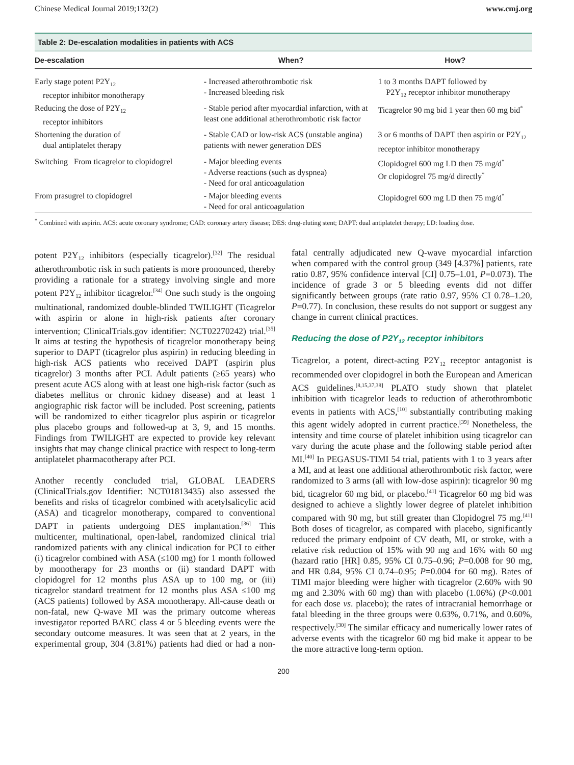Chinese Medical Journal 2019;132(2) www.cmj.org
Table 2: De-escalation modalities in patients with ACS
| De-escalation | When? | How? |
| --- | --- | --- |
| Early stage potent P2Y<sub>12</sub> receptor inhibitor monotherapy | - Increased atherothrombotic risk - Increased bleeding risk | 1 to 3 months DAPT followed by P2Y<sub>12</sub> receptor inhibitor monotherapy |
| Reducing the dose of P2Y<sub>12</sub> receptor inhibitors | - Stable period after myocardial infarction, with at least one additional atherothrombotic risk factor | Ticagrelor 90 mg bid 1 year then 60 mg bid<sup>*</sup> |
| Shortening the duration of dual antiplatelet therapy | - Stable CAD or low-risk ACS (unstable angina) patients with newer generation DES | 3 or 6 months of DAPT then aspirin or P2Y<sub>12</sub> receptor inhibitor monotherapy |
| Switching From ticagrelor to clopidogrel | - Major bleeding events - Adverse reactions (such as dyspnea) - Need for oral anticoagulation | Clopidogrel 600 mg LD then 75 mg/d<sup>*</sup> Or clopidogrel 75 mg/d directly<sup>*</sup> |
| From prasugrel to clopidogrel | - Major bleeding events - Need for oral anticoagulation | Clopidogrel 600 mg LD then 75 mg/d<sup>*</sup> |
<sup>*</sup> Combined with aspirin. ACS: acute coronary syndrome; CAD: coronary artery disease; DES: drug-eluting stent; DAPT: dual antiplatelet therapy; LD: loading dose.
potent P2Y<sub>12</sub> inhibitors (especially ticagrelor).<sup>[32]</sup> The residual atherothrombotic risk in such patients is more pronounced, thereby providing a rationale for a strategy involving single and more potent P2Y<sub>12</sub> inhibitor ticagrelor.<sup>[34]</sup> One such study is the ongoing multinational, randomized double-blinded TWILIGHT (Ticagrelor with aspirin or alone in high-risk patients after coronary intervention; ClinicalTrials.gov identifier: NCT02270242) trial.<sup>[35]</sup> It aims at testing the hypothesis of ticagrelor monotherapy being superior to DAPT (ticagrelor plus aspirin) in reducing bleeding in high-risk ACS patients who received DAPT (aspirin plus ticagrelor) 3 months after PCI. Adult patients (≥65 years) who present acute ACS along with at least one high-risk factor (such as diabetes mellitus or chronic kidney disease) and at least 1 angiographic risk factor will be included. Post screening, patients will be randomized to either ticagrelor plus aspirin or ticagrelor plus placebo groups and followed-up at 3, 9, and 15 months. Findings from TWILIGHT are expected to provide key relevant insights that may change clinical practice with respect to long-term antiplatelet pharmacotherapy after PCI.
Another recently concluded trial, GLOBAL LEADERS (ClinicalTrials.gov Identifier: NCT01813435) also assessed the benefits and risks of ticagrelor combined with acetylsalicylic acid (ASA) and ticagrelor monotherapy, compared to conventional DAPT in patients undergoing DES implantation.<sup>[36]</sup> This multicenter, multinational, open-label, randomized clinical trial randomized patients with any clinical indication for PCI to either (i) ticagrelor combined with ASA (≤100 mg) for 1 month followed by monotherapy for 23 months or (ii) standard DAPT with clopidogrel for 12 months plus ASA up to 100 mg, or (iii) ticagrelor standard treatment for 12 months plus ASA ≤100 mg (ACS patients) followed by ASA monotherapy. All-cause death or non-fatal, new Q-wave MI was the primary outcome whereas investigator reported BARC class 4 or 5 bleeding events were the secondary outcome measures. It was seen that at 2 years, in the experimental group, 304 (3.81%) patients had died or had a non-fatal centrally adjudicated new Q-wave myocardial infarction when compared with the control group (349 [4.37%] patients, rate ratio 0.87, 95% confidence interval [CI] 0.75–1.01, P=0.073). The incidence of grade 3 or 5 bleeding events did not differ significantly between groups (rate ratio 0.97, 95% CI 0.78–1.20, P=0.77). In conclusion, these results do not support or suggest any change in current clinical practices.
Reducing the dose of P2Y<sub>12</sub> receptor inhibitors
Ticagrelor, a potent, direct-acting P2Y<sub>12</sub> receptor antagonist is recommended over clopidogrel in both the European and American ACS guidelines.<sup>[8,15,37,38]</sup> PLATO study shown that platelet inhibition with ticagrelor leads to reduction of atherothrombotic events in patients with ACS,<sup>[10]</sup> substantially contributing making this agent widely adopted in current practice.<sup>[39]</sup> Nonetheless, the intensity and time course of platelet inhibition using ticagrelor can vary during the acute phase and the following stable period after MI.<sup>[40]</sup> In PEGASUS-TIMI 54 trial, patients with 1 to 3 years after a MI, and at least one additional atherothrombotic risk factor, were randomized to 3 arms (all with low-dose aspirin): ticagrelor 90 mg bid, ticagrelor 60 mg bid, or placebo.<sup>[41]</sup> Ticagrelor 60 mg bid was designed to achieve a slightly lower degree of platelet inhibition compared with 90 mg, but still greater than Clopidogrel 75 mg.<sup>[41]</sup> Both doses of ticagrelor, as compared with placebo, significantly reduced the primary endpoint of CV death, MI, or stroke, with a relative risk reduction of 15% with 90 mg and 16% with 60 mg (hazard ratio [HR] 0.85, 95% CI 0.75–0.96; P=0.008 for 90 mg, and HR 0.84, 95% CI 0.74–0.95; P=0.004 for 60 mg). Rates of TIMI major bleeding were higher with ticagrelor (2.60% with 90 mg and 2.30% with 60 mg) than with placebo (1.06%) (P<0.001 for each dose vs. placebo); the rates of intracranial hemorrhage or fatal bleeding in the three groups were 0.63%, 0.71%, and 0.60%, respectively.<sup>[30]</sup> The similar efficacy and numerically lower rates of adverse events with the ticagrelor 60 mg bid make it appear to be the more attractive long-term option.
200